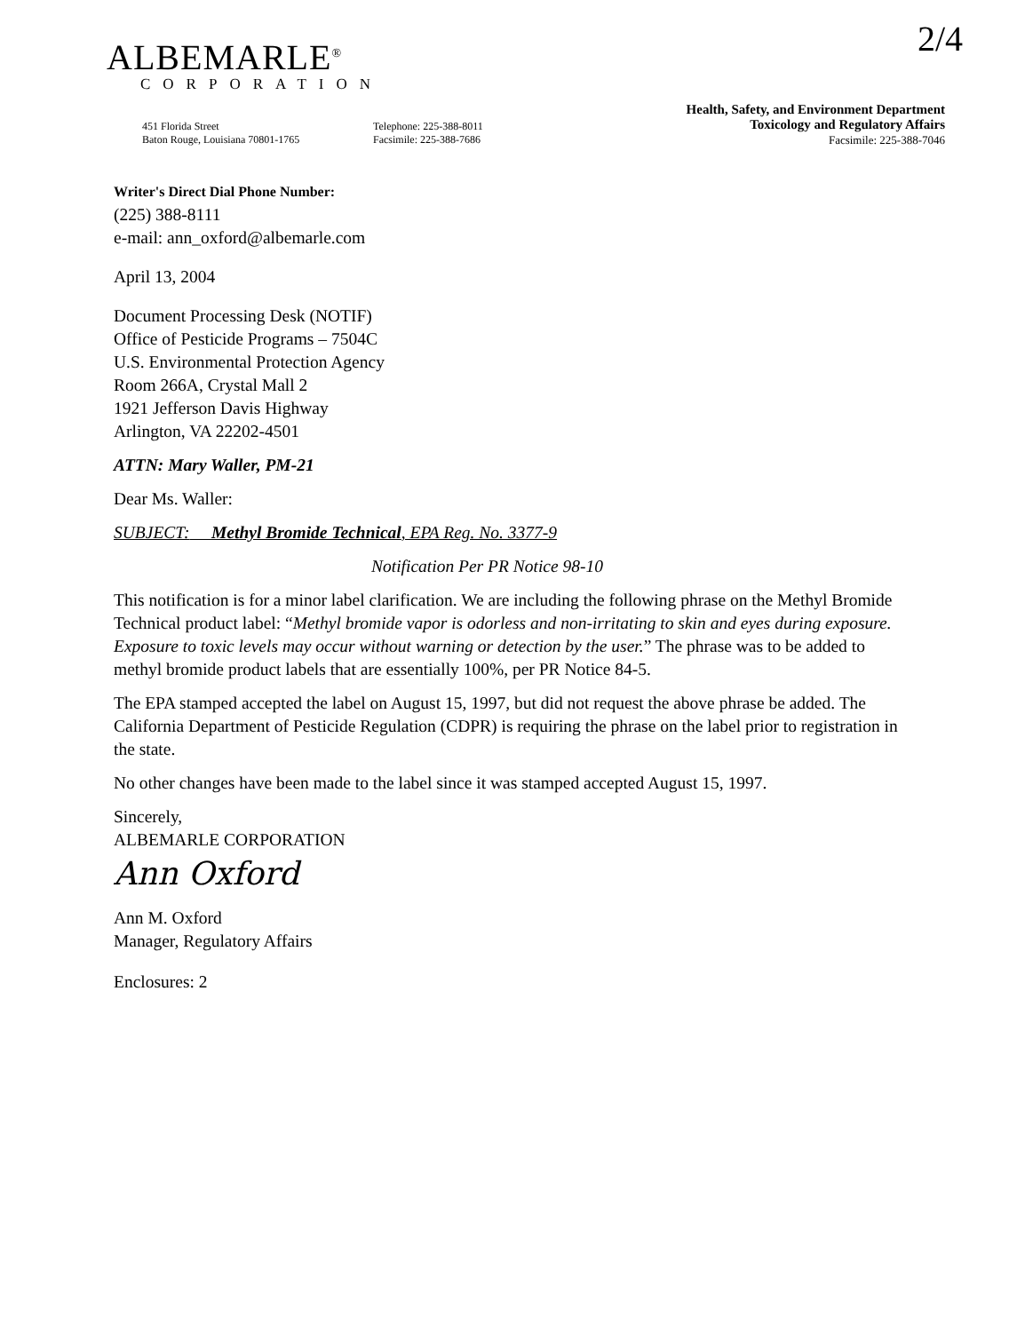2/4
ALBEMARLE<sup>®</sup>
CORPORATION
451 Florida Street
Baton Rouge, Louisiana 70801-1765
Telephone: 225-388-8011
Facsimile: 225-388-7686
Health, Safety, and Environment Department
Toxicology and Regulatory Affairs
Facsimile: 225-388-7046
Writer's Direct Dial Phone Number:
(225) 388-8111
e-mail: ann_oxford@albemarle.com
April 13, 2004
Document Processing Desk (NOTIF)
Office of Pesticide Programs – 7504C
U.S. Environmental Protection Agency
Room 266A, Crystal Mall 2
1921 Jefferson Davis Highway
Arlington, VA 22202-4501
ATTN: Mary Waller, PM-21
Dear Ms. Waller:
SUBJECT: Methyl Bromide Technical, EPA Reg. No. 3377-9
Notification Per PR Notice 98-10
This notification is for a minor label clarification. We are including the following phrase on the Methyl Bromide Technical product label: “Methyl bromide vapor is odorless and non-irritating to skin and eyes during exposure. Exposure to toxic levels may occur without warning or detection by the user.” The phrase was to be added to methyl bromide product labels that are essentially 100%, per PR Notice 84-5.
The EPA stamped accepted the label on August 15, 1997, but did not request the above phrase be added. The California Department of Pesticide Regulation (CDPR) is requiring the phrase on the label prior to registration in the state.
No other changes have been made to the label since it was stamped accepted August 15, 1997.
Sincerely,
ALBEMARLE CORPORATION
Ann Oxford
Ann M. Oxford
Manager, Regulatory Affairs
Enclosures: 2